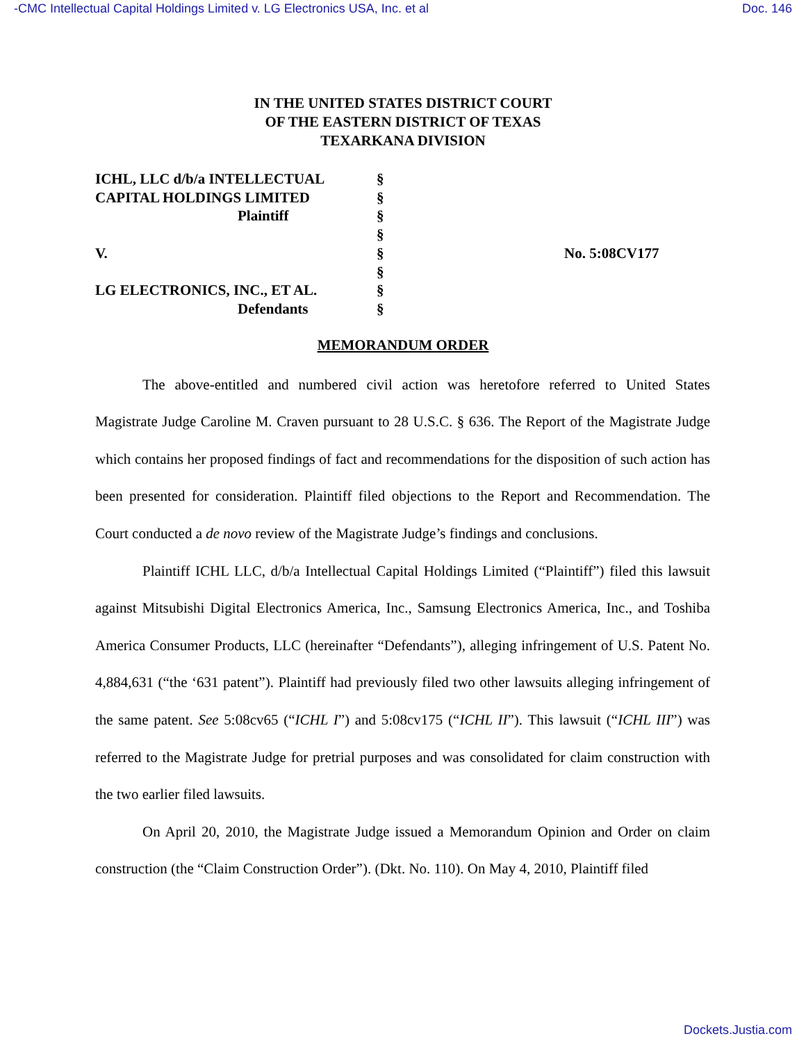-CMC Intellectual Capital Holdings Limited v. LG Electronics USA, Inc. et al Doc. 146
IN THE UNITED STATES DISTRICT COURT
OF THE EASTERN DISTRICT OF TEXAS
TEXARKANA DIVISION
ICHL, LLC d/b/a INTELLECTUAL §
CAPITAL HOLDINGS LIMITED §
Plaintiff §
§
V. § No. 5:08CV177
§
LG ELECTRONICS, INC., ET AL. §
Defendants §
MEMORANDUM ORDER
The above-entitled and numbered civil action was heretofore referred to United States Magistrate Judge Caroline M. Craven pursuant to 28 U.S.C. § 636. The Report of the Magistrate Judge which contains her proposed findings of fact and recommendations for the disposition of such action has been presented for consideration. Plaintiff filed objections to the Report and Recommendation. The Court conducted a de novo review of the Magistrate Judge’s findings and conclusions.
Plaintiff ICHL LLC, d/b/a Intellectual Capital Holdings Limited (“Plaintiff”) filed this lawsuit against Mitsubishi Digital Electronics America, Inc., Samsung Electronics America, Inc., and Toshiba America Consumer Products, LLC (hereinafter “Defendants”), alleging infringement of U.S. Patent No. 4,884,631 (“the ‘631 patent”). Plaintiff had previously filed two other lawsuits alleging infringement of the same patent. See 5:08cv65 (“ICHL I”) and 5:08cv175 (“ICHL II”). This lawsuit (“ICHL III”) was referred to the Magistrate Judge for pretrial purposes and was consolidated for claim construction with the two earlier filed lawsuits.
On April 20, 2010, the Magistrate Judge issued a Memorandum Opinion and Order on claim construction (the “Claim Construction Order”). (Dkt. No. 110). On May 4, 2010, Plaintiff filed
Dockets.Justia.com